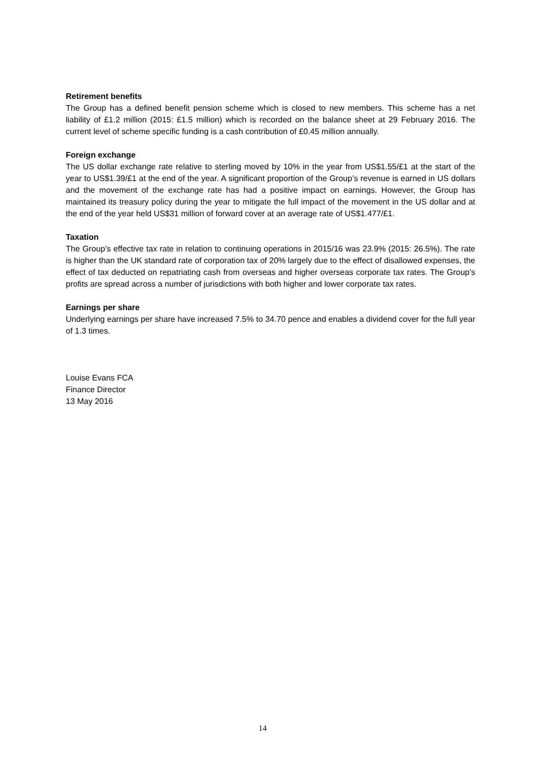Retirement benefits
The Group has a defined benefit pension scheme which is closed to new members. This scheme has a net liability of £1.2 million (2015: £1.5 million) which is recorded on the balance sheet at 29 February 2016. The current level of scheme specific funding is a cash contribution of £0.45 million annually.
Foreign exchange
The US dollar exchange rate relative to sterling moved by 10% in the year from US$1.55/£1 at the start of the year to US$1.39/£1 at the end of the year. A significant proportion of the Group’s revenue is earned in US dollars and the movement of the exchange rate has had a positive impact on earnings. However, the Group has maintained its treasury policy during the year to mitigate the full impact of the movement in the US dollar and at the end of the year held US$31 million of forward cover at an average rate of US$1.477/£1.
Taxation
The Group’s effective tax rate in relation to continuing operations in 2015/16 was 23.9% (2015: 26.5%). The rate is higher than the UK standard rate of corporation tax of 20% largely due to the effect of disallowed expenses, the effect of tax deducted on repatriating cash from overseas and higher overseas corporate tax rates. The Group’s profits are spread across a number of jurisdictions with both higher and lower corporate tax rates.
Earnings per share
Underlying earnings per share have increased 7.5% to 34.70 pence and enables a dividend cover for the full year of 1.3 times.
Louise Evans FCA
Finance Director
13 May 2016
14